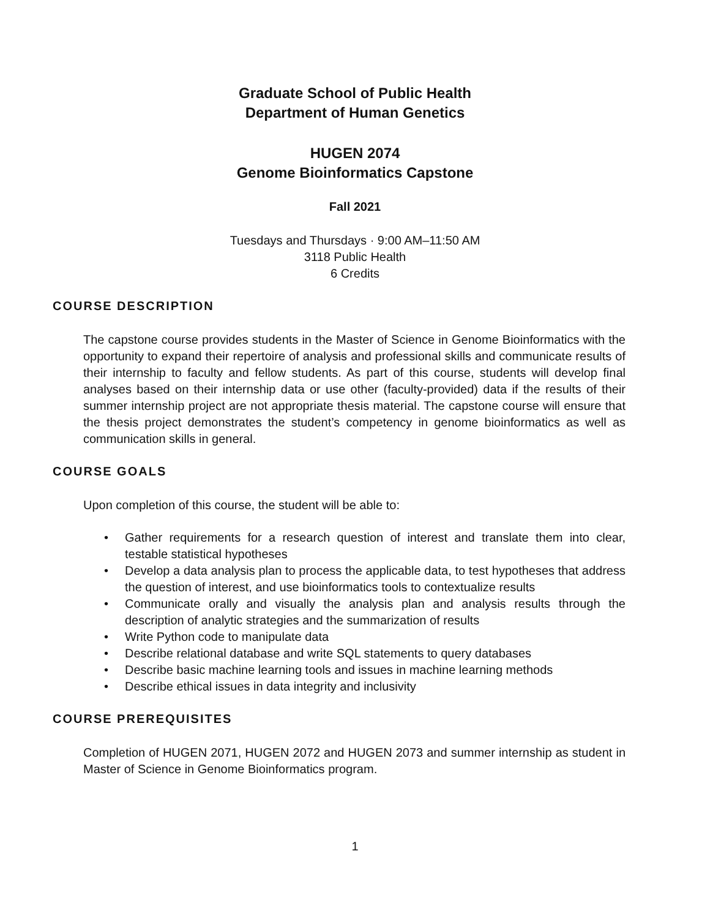Graduate School of Public Health
Department of Human Genetics
HUGEN 2074
Genome Bioinformatics Capstone
Fall 2021
Tuesdays and Thursdays · 9:00 AM–11:50 AM
3118 Public Health
6 Credits
COURSE DESCRIPTION
The capstone course provides students in the Master of Science in Genome Bioinformatics with the opportunity to expand their repertoire of analysis and professional skills and communicate results of their internship to faculty and fellow students. As part of this course, students will develop final analyses based on their internship data or use other (faculty-provided) data if the results of their summer internship project are not appropriate thesis material. The capstone course will ensure that the thesis project demonstrates the student’s competency in genome bioinformatics as well as communication skills in general.
COURSE GOALS
Upon completion of this course, the student will be able to:
• Gather requirements for a research question of interest and translate them into clear, testable statistical hypotheses
• Develop a data analysis plan to process the applicable data, to test hypotheses that address the question of interest, and use bioinformatics tools to contextualize results
• Communicate orally and visually the analysis plan and analysis results through the description of analytic strategies and the summarization of results
• Write Python code to manipulate data
• Describe relational database and write SQL statements to query databases
• Describe basic machine learning tools and issues in machine learning methods
• Describe ethical issues in data integrity and inclusivity
COURSE PREREQUISITES
Completion of HUGEN 2071, HUGEN 2072 and HUGEN 2073 and summer internship as student in Master of Science in Genome Bioinformatics program.
1